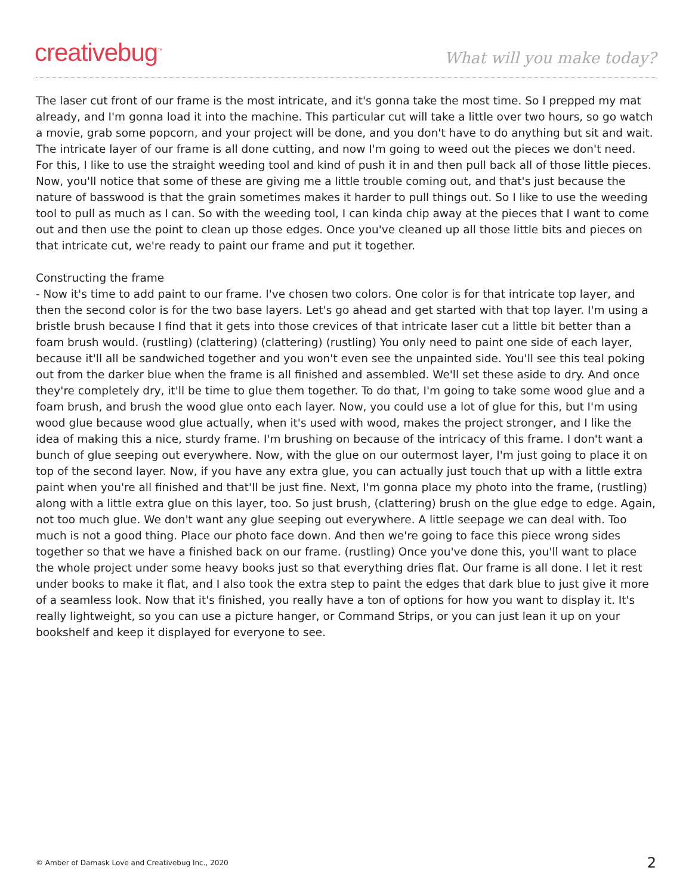creativebug<sup>™</sup> What will you make today?
The laser cut front of our frame is the most intricate, and it's gonna take the most time. So I prepped my mat already, and I'm gonna load it into the machine. This particular cut will take a little over two hours, so go watch a movie, grab some popcorn, and your project will be done, and you don't have to do anything but sit and wait. The intricate layer of our frame is all done cutting, and now I'm going to weed out the pieces we don't need. For this, I like to use the straight weeding tool and kind of push it in and then pull back all of those little pieces. Now, you'll notice that some of these are giving me a little trouble coming out, and that's just because the nature of basswood is that the grain sometimes makes it harder to pull things out. So I like to use the weeding tool to pull as much as I can. So with the weeding tool, I can kinda chip away at the pieces that I want to come out and then use the point to clean up those edges. Once you've cleaned up all those little bits and pieces on that intricate cut, we're ready to paint our frame and put it together.
Constructing the frame
- Now it's time to add paint to our frame. I've chosen two colors. One color is for that intricate top layer, and then the second color is for the two base layers. Let's go ahead and get started with that top layer. I'm using a bristle brush because I find that it gets into those crevices of that intricate laser cut a little bit better than a foam brush would. (rustling) (clattering) (clattering) (rustling) You only need to paint one side of each layer, because it'll all be sandwiched together and you won't even see the unpainted side. You'll see this teal poking out from the darker blue when the frame is all finished and assembled. We'll set these aside to dry. And once they're completely dry, it'll be time to glue them together. To do that, I'm going to take some wood glue and a foam brush, and brush the wood glue onto each layer. Now, you could use a lot of glue for this, but I'm using wood glue because wood glue actually, when it's used with wood, makes the project stronger, and I like the idea of making this a nice, sturdy frame. I'm brushing on because of the intricacy of this frame. I don't want a bunch of glue seeping out everywhere. Now, with the glue on our outermost layer, I'm just going to place it on top of the second layer. Now, if you have any extra glue, you can actually just touch that up with a little extra paint when you're all finished and that'll be just fine. Next, I'm gonna place my photo into the frame, (rustling) along with a little extra glue on this layer, too. So just brush, (clattering) brush on the glue edge to edge. Again, not too much glue. We don't want any glue seeping out everywhere. A little seepage we can deal with. Too much is not a good thing. Place our photo face down. And then we're going to face this piece wrong sides together so that we have a finished back on our frame. (rustling) Once you've done this, you'll want to place the whole project under some heavy books just so that everything dries flat. Our frame is all done. I let it rest under books to make it flat, and I also took the extra step to paint the edges that dark blue to just give it more of a seamless look. Now that it's finished, you really have a ton of options for how you want to display it. It's really lightweight, so you can use a picture hanger, or Command Strips, or you can just lean it up on your bookshelf and keep it displayed for everyone to see.
© Amber of Damask Love and Creativebug Inc., 2020 2